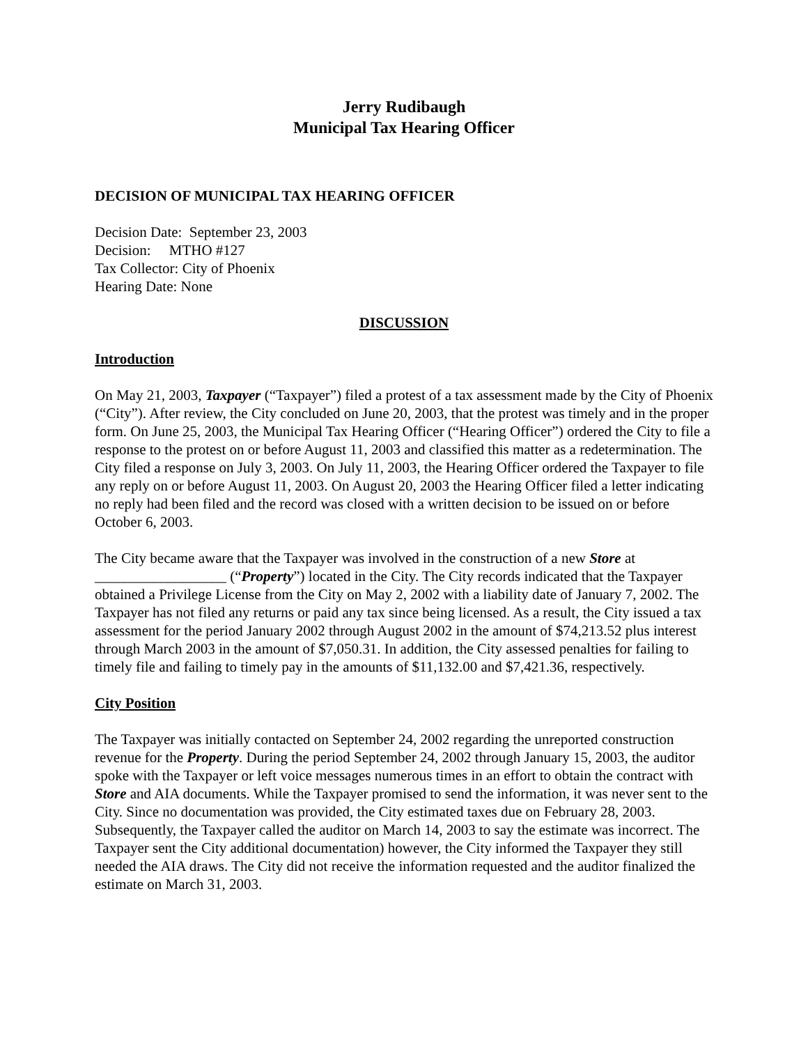Jerry Rudibaugh
Municipal Tax Hearing Officer
DECISION OF MUNICIPAL TAX HEARING OFFICER
Decision Date: September 23, 2003
Decision: MTHO #127
Tax Collector: City of Phoenix
Hearing Date: None
DISCUSSION
Introduction
On May 21, 2003, Taxpayer (“Taxpayer”) filed a protest of a tax assessment made by the City of Phoenix (“City”). After review, the City concluded on June 20, 2003, that the protest was timely and in the proper form. On June 25, 2003, the Municipal Tax Hearing Officer (“Hearing Officer”) ordered the City to file a response to the protest on or before August 11, 2003 and classified this matter as a redetermination. The City filed a response on July 3, 2003. On July 11, 2003, the Hearing Officer ordered the Taxpayer to file any reply on or before August 11, 2003. On August 20, 2003 the Hearing Officer filed a letter indicating no reply had been filed and the record was closed with a written decision to be issued on or before October 6, 2003.
The City became aware that the Taxpayer was involved in the construction of a new Store at __________________ (“Property”) located in the City. The City records indicated that the Taxpayer obtained a Privilege License from the City on May 2, 2002 with a liability date of January 7, 2002. The Taxpayer has not filed any returns or paid any tax since being licensed. As a result, the City issued a tax assessment for the period January 2002 through August 2002 in the amount of $74,213.52 plus interest through March 2003 in the amount of $7,050.31. In addition, the City assessed penalties for failing to timely file and failing to timely pay in the amounts of $11,132.00 and $7,421.36, respectively.
City Position
The Taxpayer was initially contacted on September 24, 2002 regarding the unreported construction revenue for the Property. During the period September 24, 2002 through January 15, 2003, the auditor spoke with the Taxpayer or left voice messages numerous times in an effort to obtain the contract with Store and AIA documents. While the Taxpayer promised to send the information, it was never sent to the City. Since no documentation was provided, the City estimated taxes due on February 28, 2003. Subsequently, the Taxpayer called the auditor on March 14, 2003 to say the estimate was incorrect. The Taxpayer sent the City additional documentation) however, the City informed the Taxpayer they still needed the AIA draws. The City did not receive the information requested and the auditor finalized the estimate on March 31, 2003.